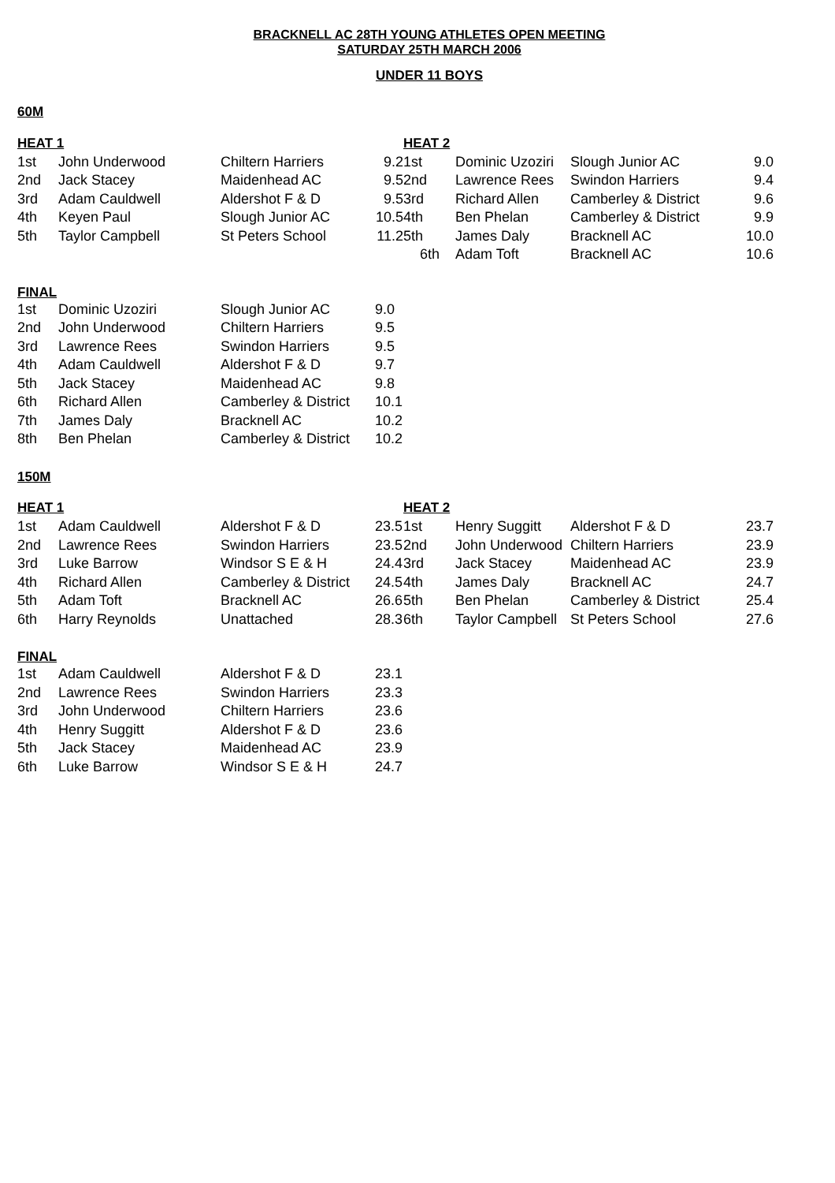BRACKNELL AC 28TH YOUNG ATHLETES OPEN MEETING
SATURDAY 25TH MARCH 2006
UNDER 11 BOYS
60M
| HEAT 1 | | | | HEAT 2 | | | |
| --- | --- | --- | --- | --- | --- | --- | --- |
| 1st | John Underwood | Chiltern Harriers | 9.2 | 1st | Dominic Uzoziri | Slough Junior AC | 9.0 |
| 2nd | Jack Stacey | Maidenhead AC | 9.5 | 2nd | Lawrence Rees | Swindon Harriers | 9.4 |
| 3rd | Adam Cauldwell | Aldershot F & D | 9.5 | 3rd | Richard Allen | Camberley & District | 9.6 |
| 4th | Keyen Paul | Slough Junior AC | 10.5 | 4th | Ben Phelan | Camberley & District | 9.9 |
| 5th | Taylor Campbell | St Peters School | 11.2 | 5th | James Daly | Bracknell AC | 10.0 |
| | | | | 6th | Adam Toft | Bracknell AC | 10.6 |
FINAL
| 1st | Dominic Uzoziri | Slough Junior AC | 9.0 |
| 2nd | John Underwood | Chiltern Harriers | 9.5 |
| 3rd | Lawrence Rees | Swindon Harriers | 9.5 |
| 4th | Adam Cauldwell | Aldershot F & D | 9.7 |
| 5th | Jack Stacey | Maidenhead AC | 9.8 |
| 6th | Richard Allen | Camberley & District | 10.1 |
| 7th | James Daly | Bracknell AC | 10.2 |
| 8th | Ben Phelan | Camberley & District | 10.2 |
150M
| HEAT 1 | | | | HEAT 2 | | | |
| --- | --- | --- | --- | --- | --- | --- | --- |
| 1st | Adam Cauldwell | Aldershot F & D | 23.5 | 1st | Henry Suggitt | Aldershot F & D | 23.7 |
| 2nd | Lawrence Rees | Swindon Harriers | 23.5 | 2nd | John Underwood | Chiltern Harriers | 23.9 |
| 3rd | Luke Barrow | Windsor S E & H | 24.4 | 3rd | Jack Stacey | Maidenhead AC | 23.9 |
| 4th | Richard Allen | Camberley & District | 24.5 | 4th | James Daly | Bracknell AC | 24.7 |
| 5th | Adam Toft | Bracknell AC | 26.6 | 5th | Ben Phelan | Camberley & District | 25.4 |
| 6th | Harry Reynolds | Unattached | 28.3 | 6th | Taylor Campbell | St Peters School | 27.6 |
FINAL
| 1st | Adam Cauldwell | Aldershot F & D | 23.1 |
| 2nd | Lawrence Rees | Swindon Harriers | 23.3 |
| 3rd | John Underwood | Chiltern Harriers | 23.6 |
| 4th | Henry Suggitt | Aldershot F & D | 23.6 |
| 5th | Jack Stacey | Maidenhead AC | 23.9 |
| 6th | Luke Barrow | Windsor S E & H | 24.7 |